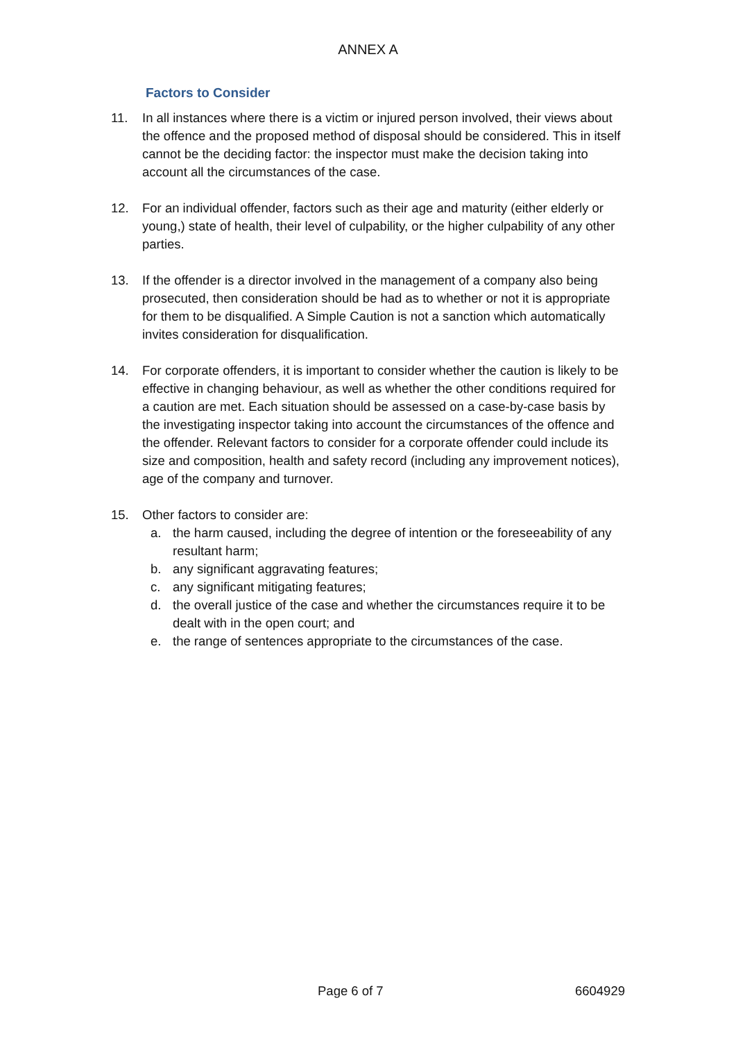ANNEX A
Factors to Consider
11. In all instances where there is a victim or injured person involved, their views about the offence and the proposed method of disposal should be considered. This in itself cannot be the deciding factor: the inspector must make the decision taking into account all the circumstances of the case.
12. For an individual offender, factors such as their age and maturity (either elderly or young,) state of health, their level of culpability, or the higher culpability of any other parties.
13. If the offender is a director involved in the management of a company also being prosecuted, then consideration should be had as to whether or not it is appropriate for them to be disqualified. A Simple Caution is not a sanction which automatically invites consideration for disqualification.
14. For corporate offenders, it is important to consider whether the caution is likely to be effective in changing behaviour, as well as whether the other conditions required for a caution are met. Each situation should be assessed on a case-by-case basis by the investigating inspector taking into account the circumstances of the offence and the offender. Relevant factors to consider for a corporate offender could include its size and composition, health and safety record (including any improvement notices), age of the company and turnover.
15. Other factors to consider are:
a. the harm caused, including the degree of intention or the foreseeability of any resultant harm;
b. any significant aggravating features;
c. any significant mitigating features;
d. the overall justice of the case and whether the circumstances require it to be dealt with in the open court; and
e. the range of sentences appropriate to the circumstances of the case.
Page 6 of 7 6604929